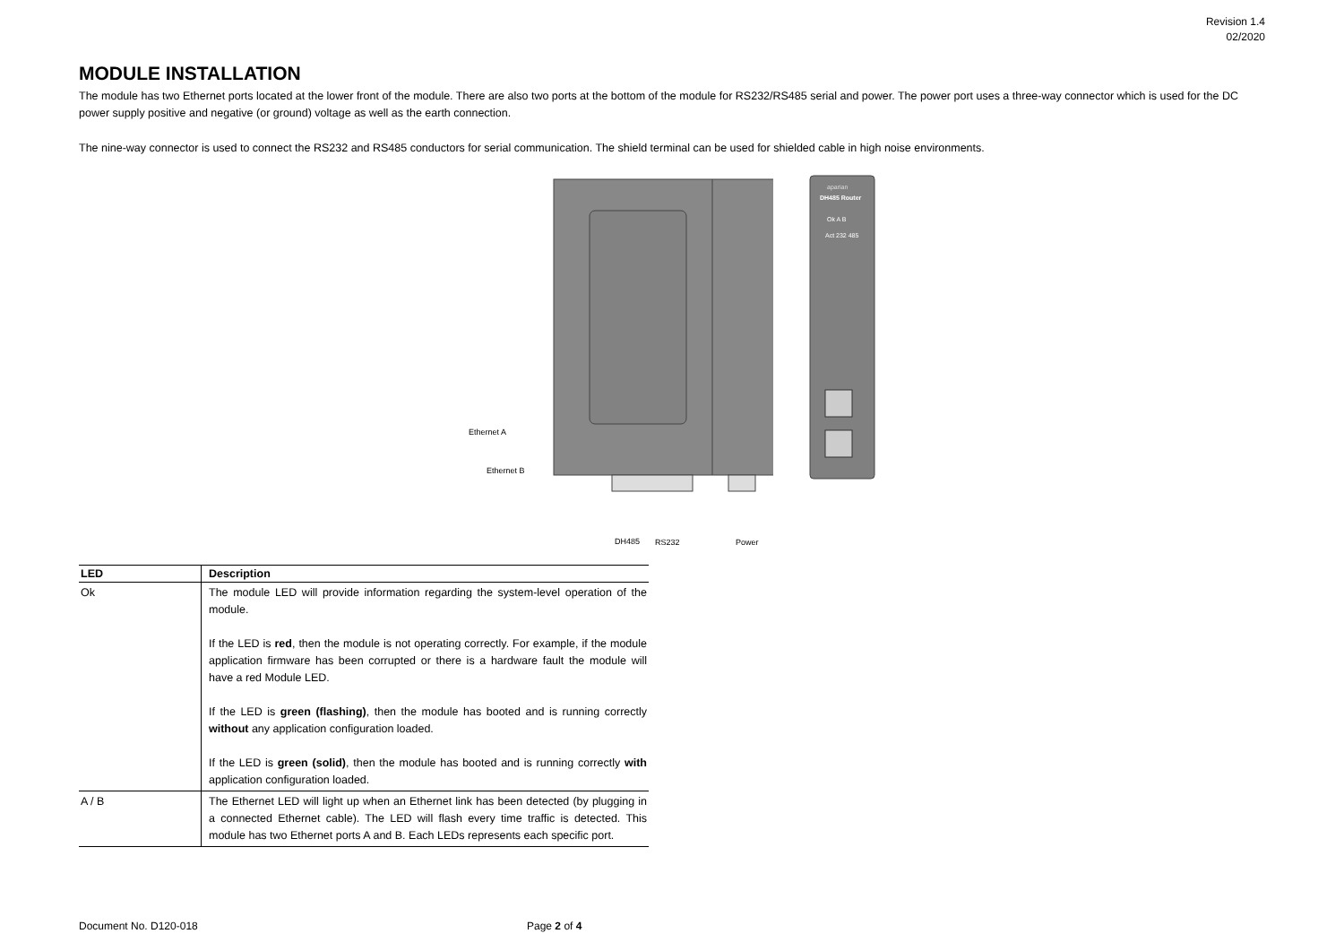Revision 1.4
02/2020
MODULE INSTALLATION
The module has two Ethernet ports located at the lower front of the module. There are also two ports at the bottom of the module for RS232/RS485 serial and power. The power port uses a three-way connector which is used for the DC power supply positive and negative (or ground) voltage as well as the earth connection.
The nine-way connector is used to connect the RS232 and RS485 conductors for serial communication. The shield terminal can be used for shielded cable in high noise environments.
Ethernet A
Ethernet B
DH485
RS232
Power
aparian
DH485 Router
Ok A B
Act 232 485
| LED | Description |
| --- | --- |
| Ok | The module LED will provide information regarding the system-level operation of the module. If the LED is red , then the module is not operating correctly. For example, if the module application firmware has been corrupted or there is a hardware fault the module will have a red Module LED. If the LED is green (flashing) , then the module has booted and is running correctly without any application configuration loaded. If the LED is green (solid) , then the module has booted and is running correctly with application configuration loaded. |
| A / B | The Ethernet LED will light up when an Ethernet link has been detected (by plugging in a connected Ethernet cable). The LED will flash every time traffic is detected. This module has two Ethernet ports A and B. Each LEDs represents each specific port. |
Document No. D120-018 Page 2 of 4